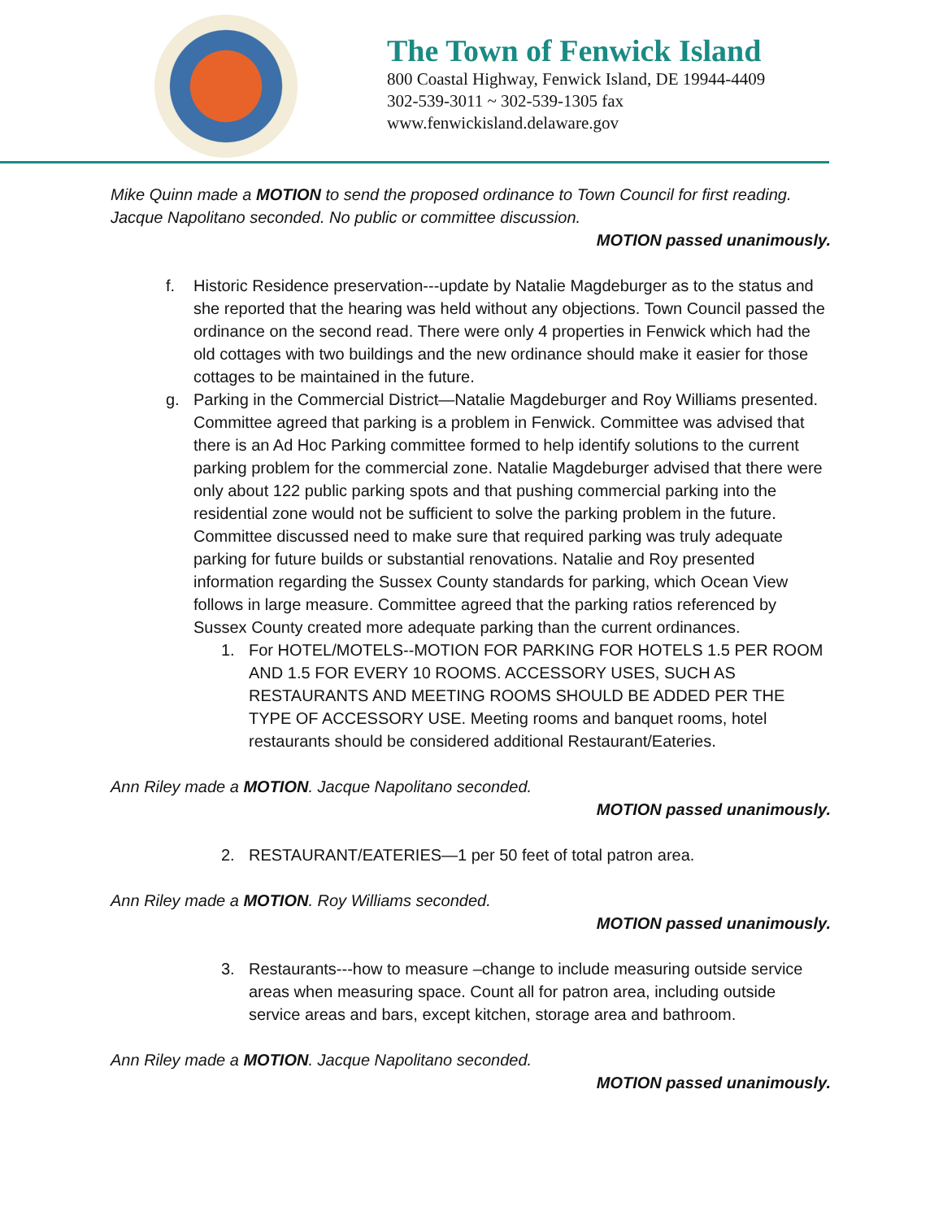The Town of Fenwick Island
800 Coastal Highway, Fenwick Island, DE 19944-4409
302-539-3011 ~ 302-539-1305 fax
www.fenwickisland.delaware.gov
Mike Quinn made a MOTION to send the proposed ordinance to Town Council for first reading. Jacque Napolitano seconded. No public or committee discussion.
MOTION passed unanimously.
f. Historic Residence preservation---update by Natalie Magdeburger as to the status and she reported that the hearing was held without any objections. Town Council passed the ordinance on the second read. There were only 4 properties in Fenwick which had the old cottages with two buildings and the new ordinance should make it easier for those cottages to be maintained in the future.
g. Parking in the Commercial District—Natalie Magdeburger and Roy Williams presented. Committee agreed that parking is a problem in Fenwick. Committee was advised that there is an Ad Hoc Parking committee formed to help identify solutions to the current parking problem for the commercial zone. Natalie Magdeburger advised that there were only about 122 public parking spots and that pushing commercial parking into the residential zone would not be sufficient to solve the parking problem in the future. Committee discussed need to make sure that required parking was truly adequate parking for future builds or substantial renovations. Natalie and Roy presented information regarding the Sussex County standards for parking, which Ocean View follows in large measure. Committee agreed that the parking ratios referenced by Sussex County created more adequate parking than the current ordinances.
1. For HOTEL/MOTELS--MOTION FOR PARKING FOR HOTELS 1.5 PER ROOM AND 1.5 FOR EVERY 10 ROOMS. ACCESSORY USES, SUCH AS RESTAURANTS AND MEETING ROOMS SHOULD BE ADDED PER THE TYPE OF ACCESSORY USE. Meeting rooms and banquet rooms, hotel restaurants should be considered additional Restaurant/Eateries.
Ann Riley made a MOTION. Jacque Napolitano seconded.
MOTION passed unanimously.
2. RESTAURANT/EATERIES—1 per 50 feet of total patron area.
Ann Riley made a MOTION. Roy Williams seconded.
MOTION passed unanimously.
3. Restaurants---how to measure –change to include measuring outside service areas when measuring space. Count all for patron area, including outside service areas and bars, except kitchen, storage area and bathroom.
Ann Riley made a MOTION. Jacque Napolitano seconded.
MOTION passed unanimously.